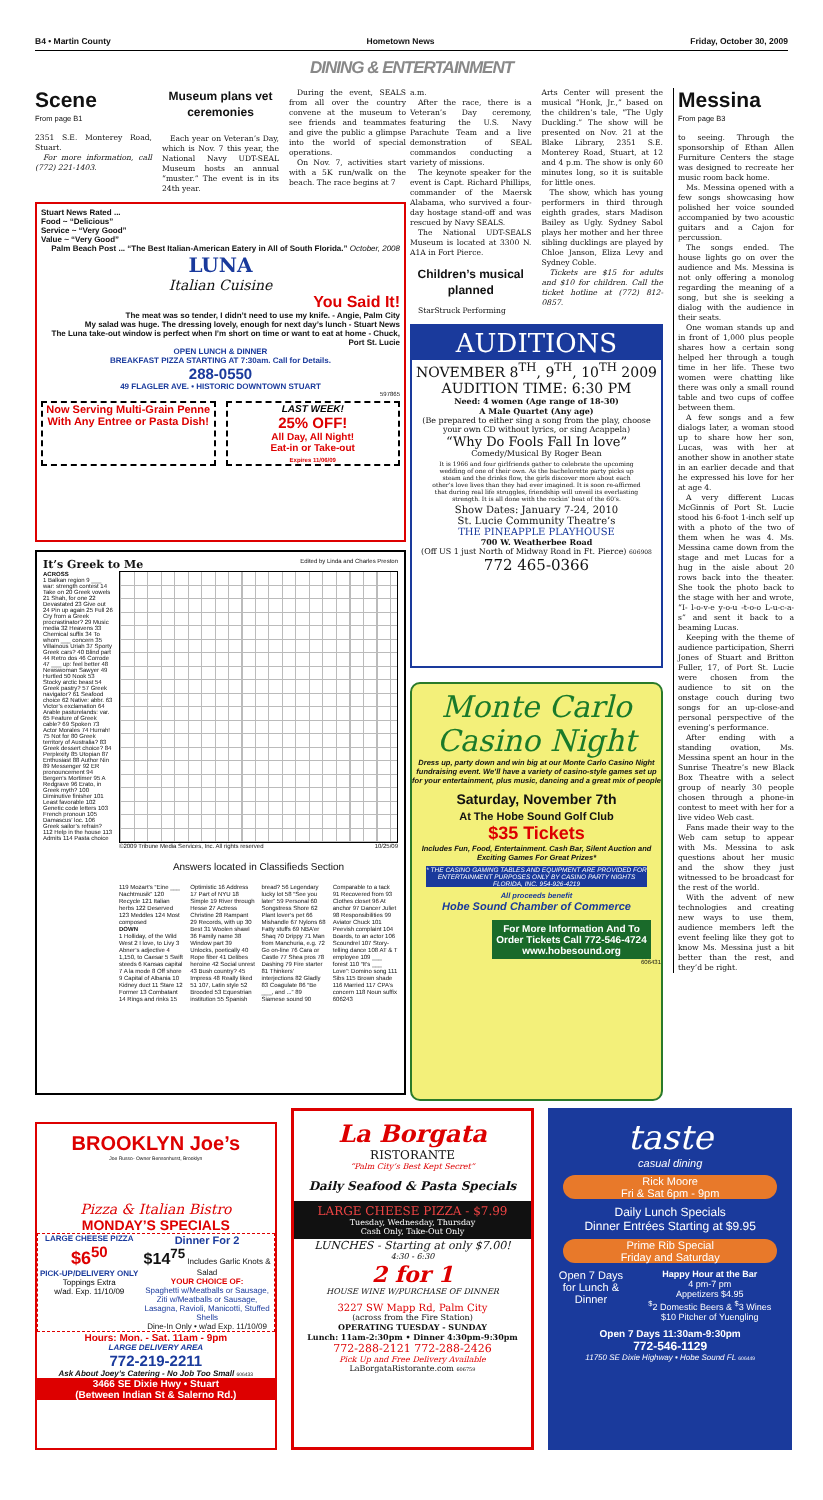B4 • Martin County Hometown News Friday, October 30, 2009
DINING & ENTERTAINMENT
Scene
From page B1
2351 S.E. Monterey Road, Stuart.
For more information, call (772) 221-1403.
Museum plans vet ceremonies
Each year on Veteran’s Day, which is Nov. 7 this year, the National Navy UDT-SEAL Museum hosts an annual “muster.” The event is in its 24th year.
During the event, SEALS from all over the country convene at the museum to see friends and teammates and give the public a glimpse into the world of special operations.
On Nov. 7, activities start with a 5K run/walk on the beach. The race begins at 7
Stuart News Rated ...
Food ~ “Delicious”
Service ~ “Very Good”
Value ~ “Very Good”
Palm Beach Post ... “The Best Italian-American Eatery in All of South Florida.” October, 2008
LUNA
Italian Cuisine
You Said It!
The meat was so tender, I didn’t need to use my knife. - Angie, Palm City
My salad was huge. The dressing lovely, enough for next day’s lunch - Stuart News
The Luna take-out window is perfect when I’m short on time or want to eat at home - Chuck, Port St. Lucie
OPEN LUNCH & DINNER
BREAKFAST PIZZA STARTING AT 7:30am. Call for Details.
288-0550
49 FLAGLER AVE. • HISTORIC DOWNTOWN STUART
597865
Now Serving Multi-Grain Penne With Any Entree or Pasta Dish!
LAST WEEK!
25% OFF!
All Day, All Night!
Eat-in or Take-out
Expires 11/06/09
It’s Greek to Me Edited by Linda and Charles Preston
ACROSS
1 Balkan region 9 ___ war: strength contest 14 Take on 20 Greek vowels 21 Shah, for one 22 Devastated 23 Give out 24 Pin up again 25 Full 26 Cry from a Greek procrastinator? 29 Music media 32 Heavens 33 Chemical suffix 34 To whom ___ concern 35 Villainous Uriah 37 Sporty Greek cars? 40 Blind part 44 Retro dos 46 Corrode 47 ___ up: feel better 48 Newswoman Sawyer 49 Hurtled 50 Nook 53 Stocky arctic beast 54 Greek pastry? 57 Greek navigator? 61 Seafood choice 62 Native: abbr. 63 Victor’s exclamation 64 Arable pasturelands: var. 65 Feature of Greek cable? 69 Spoken 73 Actor Morales 74 Hurrah! 75 Not for 80 Greek territory of Australia? 83 Greek dessert choice? 84 Perplexity 85 Utopian 87 Enthusiast 88 Author Nin 89 Messenger 92 ER pronouncement 94 Bergen’s Mortimer 95 A Redgrave 96 Erato, in Greek myth? 100 Diminutive finisher 101 Least favorable 102 Genetic code letters 103 French pronoun 105 Damascus’ loc. 106 Greek sailor’s refrain? 112 Help in the house 113 Admits 114 Pasta choice
©2009 Tribune Media Services, Inc. All rights reserved 10/25/09
Answers located in Classifieds Section
119 Mozart’s “Eine ___ Nachtmusik” 120 Recycle 121 Italian herbs 122 Deserved 123 Meddles 124 Most composed
DOWN
1 Holliday, of the Wild West 2 I love, to Livy 3 Abner’s adjective 4 1,150, to Caesar 5 Swift steeds 6 Kansas capital 7 A la mode 8 Off shore 9 Capital of Albania 10 Kidney duct 11 Stare 12 Former 13 Combatant 14 Rings and rinks 15 Optimistic 16 Address 17 Part of NYU 18 Simple 19 River through Hesse 27 Actress Christine 28 Rampant 29 Records, with up 30 Best 31 Woolen shawl 36 Family name 38 Window part 39 Unlocks, poetically 40 Rope fiber 41 Delibes heroine 42 Social unrest 43 Bush country? 45 Impress 48 Really liked 51 107, Latin style 52 Brooded 53 Equestrian institution 55 Spanish bread? 56 Legendary lucky lot 58 “See you later” 59 Personal 60 Songstress Shore 62 Plant lover’s pet 66 Mishandle 67 Nylons 68 Fatty stuffs 69 NBA’er Shaq 70 Drippy 71 Man from Manchuria, e.g. 72 Go on-line 76 Cara or Castle 77 Shea pros 78 Dashing 79 Fire starter 81 Thinkers’ interjections 82 Gladly 83 Coagulate 86 “Be ___, and ...” 89 Siamese sound 90 Comparable to a tack 91 Recovered from 93 Clothes closet 96 At anchor 97 Dancer Juliet 98 Responsibilities 99 Aviator Chuck 101 Peevish complaint 104 Boards, to an actor 106 Scoundrel 107 Story-telling dance 108 AT & T employee 109 ___ forest 110 “It’s ___ Love”: Domino song 111 Sibs 115 Brown shade 116 Married 117 CPA’s concern 118 Noun suffix 606243
a.m.
After the race, there is a Veteran’s Day ceremony, featuring the U.S. Navy Parachute Team and a live demonstration of SEAL commandos conducting a variety of missions.
The keynote speaker for the event is Capt. Richard Phillips, commander of the Maersk Alabama, who survived a four-day hostage stand-off and was rescued by Navy SEALS.
The National UDT-SEALS Museum is located at 3300 N. A1A in Fort Pierce.
Children’s musical planned
StarStruck Performing
Arts Center will present the musical “Honk, Jr.,” based on the children’s tale, “The Ugly Duckling.” The show will be presented on Nov. 21 at the Blake Library, 2351 S.E. Monterey Road, Stuart, at 12 and 4 p.m. The show is only 60 minutes long, so it is suitable for little ones.
The show, which has young performers in third through eighth grades, stars Madison Bailey as Ugly. Sydney Sabol plays her mother and her three sibling ducklings are played by Chloe Janson, Eliza Levy and Sydney Coble.
Tickets are $15 for adults and $10 for children. Call the ticket hotline at (772) 812-0857.
AUDITIONS
NOVEMBER 8<sup>TH</sup>, 9<sup>TH</sup>, 10<sup>TH</sup> 2009
AUDITION TIME: 6:30 PM
Need: 4 women (Age range of 18-30)
A Male Quartet (Any age)
(Be prepared to either sing a song from the play, choose your own CD without lyrics, or sing Acappela)
“Why Do Fools Fall In love”
Comedy/Musical By Roger Bean
It is 1966 and four girlfriends gather to celebrate the upcoming wedding of one of their own. As the bachelorette party picks up steam and the drinks flow, the girls discover more about each other’s love lives than they had ever imagined. It is soon re-affirmed that during real life struggles, friendship will unveil its everlasting strength. It is all done with the rockin’ beat of the 60’s.
Show Dates: January 7-24, 2010
St. Lucie Community Theatre’s
THE PINEAPPLE PLAYHOUSE
700 W. Weatherbee Road
(Off US 1 just North of Midway Road in Ft. Pierce) 606908
772 465-0366
Monte Carlo Casino Night
Dress up, party down and win big at our Monte Carlo Casino Night fundraising event. We’ll have a variety of casino-style games set up for your entertainment, plus music, dancing and a great mix of people
Saturday, November 7th
At The Hobe Sound Golf Club
$35 Tickets
Includes Fun, Food, Entertainment. Cash Bar, Silent Auction and Exciting Games For Great Prizes*
* THE CASINO GAMING TABLES AND EQUIPMENT ARE PROVIDED FOR ENTERTAINMENT PURPOSES ONLY BY CASINO PARTY NIGHTS FLORIDA, INC. 954-926-4219
All proceeds benefit
Hobe Sound Chamber of Commerce
For More Information And To Order Tickets Call 772-546-4724 www.hobesound.org
606431
Messina
From page B3
to seeing. Through the sponsorship of Ethan Allen Furniture Centers the stage was designed to recreate her music room back home.
Ms. Messina opened with a few songs showcasing how polished her voice sounded accompanied by two acoustic guitars and a Cajon for percussion.
The songs ended. The house lights go on over the audience and Ms. Messina is not only offering a monolog regarding the meaning of a song, but she is seeking a dialog with the audience in their seats.
One woman stands up and in front of 1,000 plus people shares how a certain song helped her through a tough time in her life. These two women were chatting like there was only a small round table and two cups of coffee between them.
A few songs and a few dialogs later, a woman stood up to share how her son, Lucas, was with her at another show in another state in an earlier decade and that he expressed his love for her at age 4.
A very different Lucas McGinnis of Port St. Lucie stood his 6-foot 1-inch self up with a photo of the two of them when he was 4. Ms. Messina came down from the stage and met Lucas for a hug in the aisle about 20 rows back into the theater. She took the photo back to the stage with her and wrote, “I- l-o-v-e y-o-u -t-o-o L-u-c-a-s” and sent it back to a beaming Lucas.
Keeping with the theme of audience participation, Sherri Jones of Stuart and Britton Fuller, 17, of Port St. Lucie were chosen from the audience to sit on the onstage couch during two songs for an up-close-and personal perspective of the evening’s performance.
After ending with a standing ovation, Ms. Messina spent an hour in the Sunrise Theatre’s new Black Box Theatre with a select group of nearly 30 people chosen through a phone-in contest to meet with her for a live video Web cast.
Fans made their way to the Web cam setup to appear with Ms. Messina to ask questions about her music and the show they just witnessed to be broadcast for the rest of the world.
With the advent of new technologies and creating new ways to use them, audience members left the event feeling like they got to know Ms. Messina just a bit better than the rest, and they’d be right.
BROOKLYN Joe’s
Joe Russo- Owner Bensonhurst, Brooklyn
Pizza & Italian Bistro
MONDAY’S SPECIALS
LARGE CHEESE PIZZA
$6<sup>50</sup>
PICK-UP/DELIVERY ONLY
Toppings Extra
w/ad. Exp. 11/10/09
Dinner For 2
$14<sup>75</sup> Includes Garlic Knots & Salad
YOUR CHOICE OF:
Spaghetti w/Meatballs or Sausage, Ziti w/Meatballs or Sausage, Lasagna, Ravioli, Manicotti, Stuffed Shells
Dine-In Only • w/ad Exp. 11/10/09
Hours: Mon. - Sat. 11am - 9pm
LARGE DELIVERY AREA
772-219-2211
Ask About Joey’s Catering - No Job Too Small 606433
3466 SE Dixie Hwy • Stuart
(Between Indian St & Salerno Rd.)
La Borgata
RISTORANTE
“Palm City’s Best Kept Secret”
Daily Seafood & Pasta Specials
LARGE CHEESE PIZZA - $7.99
Tuesday, Wednesday, Thursday
Cash Only, Take-Out Only
LUNCHES - Starting at only $7.00!
4:30 - 6:30
2 for 1
HOUSE WINE W/PURCHASE OF DINNER
3227 SW Mapp Rd, Palm City
(across from the Fire Station)
OPERATING TUESDAY - SUNDAY
Lunch: 11am-2:30pm • Dinner 4:30pm-9:30pm
772-288-2121 772-288-2426
Pick Up and Free Delivery Available
LaBorgataRistorante.com 606759
taste
casual dining
Rick Moore
Fri & Sat 6pm - 9pm
Daily Lunch Specials
Dinner Entrées Starting at $9.95
Prime Rib Special
Friday and Saturday
Open 7 Days for Lunch & Dinner
Happy Hour at the Bar
4 pm-7 pm
Appetizers $4.95
<sup>$</sup>2 Domestic Beers & <sup>$</sup>3 Wines
$10 Pitcher of Yuengling
Open 7 Days 11:30am-9:30pm
772-546-1129
11750 SE Dixie Highway • Hobe Sound FL 606449